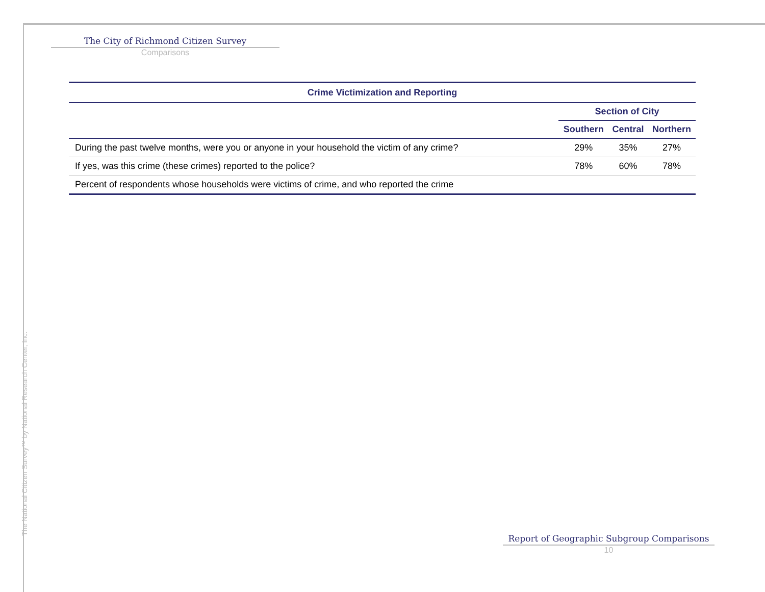The City of Richmond Citizen Survey
Comparisons
| Crime Victimization and Reporting | | | |
| --- | --- | --- | --- |
| | Section of City | | |
| | Southern | Central | Northern |
| During the past twelve months, were you or anyone in your household the victim of any crime? | 29% | 35% | 27% |
| If yes, was this crime (these crimes) reported to the police? | 78% | 60% | 78% |
| Percent of respondents whose households were victims of crime, and who reported the crime | | | |
The National Citizen Survey™ by National Research Center, Inc.
Report of Geographic Subgroup Comparisons
10